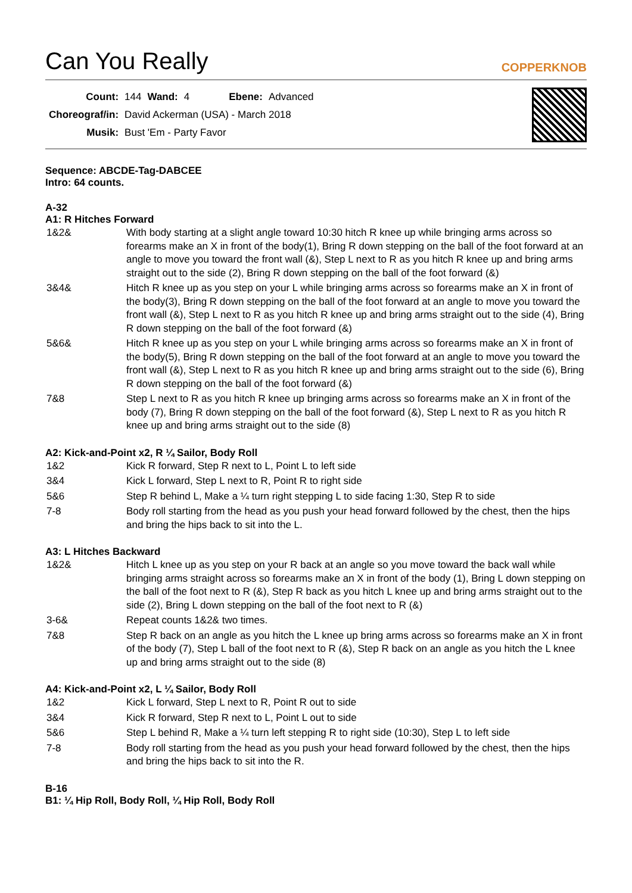Can You Really COPPERKNOB
| Count: | 144 | Wand: | 4 | Ebene: | Advanced |
| Choreograf/in: | David Ackerman (USA) - March 2018 | | | | |
| Musik: | Bust 'Em - Party Favor | | | | |
Sequence: ABCDE-Tag-DABCEE
Intro: 64 counts.
A-32
A1: R Hitches Forward
| 1&2& | With body starting at a slight angle toward 10:30 hitch R knee up while bringing arms across so forearms make an X in front of the body(1), Bring R down stepping on the ball of the foot forward at an angle to move you toward the front wall (&), Step L next to R as you hitch R knee up and bring arms straight out to the side (2), Bring R down stepping on the ball of the foot forward (&) |
| 3&4& | Hitch R knee up as you step on your L while bringing arms across so forearms make an X in front of the body(3), Bring R down stepping on the ball of the foot forward at an angle to move you toward the front wall (&), Step L next to R as you hitch R knee up and bring arms straight out to the side (4), Bring R down stepping on the ball of the foot forward (&) |
| 5&6& | Hitch R knee up as you step on your L while bringing arms across so forearms make an X in front of the body(5), Bring R down stepping on the ball of the foot forward at an angle to move you toward the front wall (&), Step L next to R as you hitch R knee up and bring arms straight out to the side (6), Bring R down stepping on the ball of the foot forward (&) |
| 7&8 | Step L next to R as you hitch R knee up bringing arms across so forearms make an X in front of the body (7), Bring R down stepping on the ball of the foot forward (&), Step L next to R as you hitch R knee up and bring arms straight out to the side (8) |
A2: Kick-and-Point x2, R ¼ Sailor, Body Roll
| 1&2 | Kick R forward, Step R next to L, Point L to left side |
| 3&4 | Kick L forward, Step L next to R, Point R to right side |
| 5&6 | Step R behind L, Make a ¼ turn right stepping L to side facing 1:30, Step R to side |
| 7-8 | Body roll starting from the head as you push your head forward followed by the chest, then the hips and bring the hips back to sit into the L. |
A3: L Hitches Backward
| 1&2& | Hitch L knee up as you step on your R back at an angle so you move toward the back wall while bringing arms straight across so forearms make an X in front of the body (1), Bring L down stepping on the ball of the foot next to R (&), Step R back as you hitch L knee up and bring arms straight out to the side (2), Bring L down stepping on the ball of the foot next to R (&) |
| 3-6& | Repeat counts 1&2& two times. |
| 7&8 | Step R back on an angle as you hitch the L knee up bring arms across so forearms make an X in front of the body (7), Step L ball of the foot next to R (&), Step R back on an angle as you hitch the L knee up and bring arms straight out to the side (8) |
A4: Kick-and-Point x2, L ¼ Sailor, Body Roll
| 1&2 | Kick L forward, Step L next to R, Point R out to side |
| 3&4 | Kick R forward, Step R next to L, Point L out to side |
| 5&6 | Step L behind R, Make a ¼ turn left stepping R to right side (10:30), Step L to left side |
| 7-8 | Body roll starting from the head as you push your head forward followed by the chest, then the hips and bring the hips back to sit into the R. |
B-16
B1: ¼ Hip Roll, Body Roll, ¼ Hip Roll, Body Roll